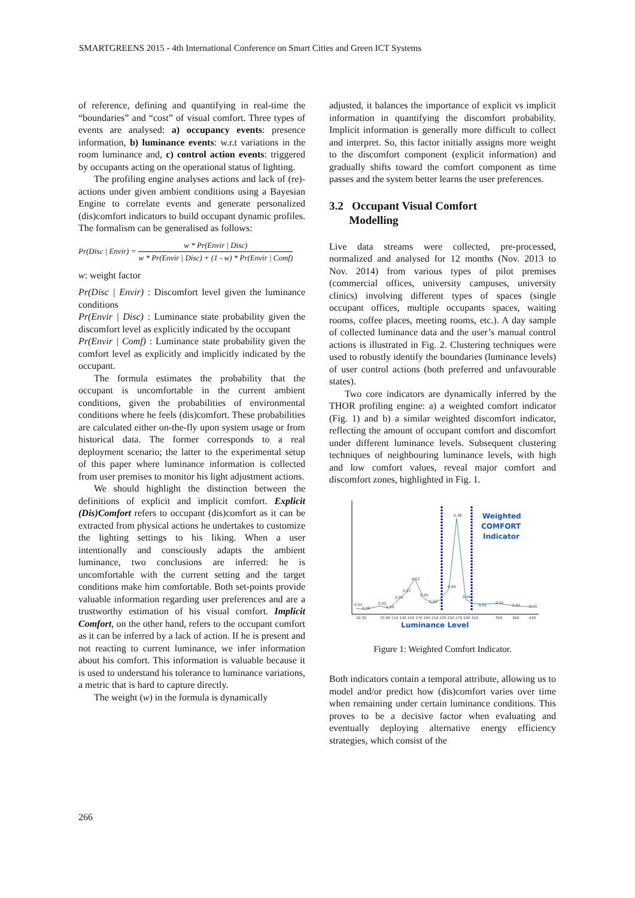SMARTGREENS 2015 - 4th International Conference on Smart Cities and Green ICT Systems
of reference, defining and quantifying in real-time the “boundaries” and “cost” of visual comfort. Three types of events are analysed: a) occupancy events: presence information, b) luminance events: w.r.t variations in the room luminance and, c) control action events: triggered by occupants acting on the operational status of lighting.
The profiling engine analyses actions and lack of (re)-actions under given ambient conditions using a Bayesian Engine to correlate events and generate personalized (dis)comfort indicators to build occupant dynamic profiles. The formalism can be generalised as follows:
Pr(Disc | Envir) = w * Pr(Envir | Disc) w * Pr(Envir | Disc) + (1 - w) * Pr(Envir | Comf)
w: weight factor
Pr(Disc | Envir) : Discomfort level given the luminance conditions
Pr(Envir | Disc) : Luminance state probability given the discomfort level as explicitly indicated by the occupant
Pr(Envir | Comf) : Luminance state probability given the comfort level as explicitly and implicitly indicated by the occupant.
The formula estimates the probability that the occupant is uncomfortable in the current ambient conditions, given the probabilities of environmental conditions where he feels (dis)comfort. These probabilities are calculated either on-the-fly upon system usage or from historical data. The former corresponds to a real deployment scenario; the latter to the experimental setup of this paper where luminance information is collected from user premises to monitor his light adjustment actions.
We should highlight the distinction between the definitions of explicit and implicit comfort. Explicit (Dis)Comfort refers to occupant (dis)comfort as it can be extracted from physical actions he undertakes to customize the lighting settings to his liking. When a user intentionally and consciously adapts the ambient luminance, two conclusions are inferred: he is uncomfortable with the current setting and the target conditions make him comfortable. Both set-points provide valuable information regarding user preferences and are a trustworthy estimation of his visual comfort. Implicit Comfort, on the other hand, refers to the occupant comfort as it can be inferred by a lack of action. If he is present and not reacting to current luminance, we infer information about his comfort. This information is valuable because it is used to understand his tolerance to luminance variations, a metric that is hard to capture directly.
The weight (w) in the formula is dynamically
adjusted, it balances the importance of explicit vs implicit information in quantifying the discomfort probability. Implicit information is generally more difficult to collect and interpret. So, this factor initially assigns more weight to the discomfort component (explicit information) and gradually shifts toward the comfort component as time passes and the system better learns the user preferences.
3.2 Occupant Visual Comfort
Modelling
Live data streams were collected, pre-processed, normalized and analysed for 12 months (Nov. 2013 to Nov. 2014) from various types of pilot premises (commercial offices, university campuses, university clinics) involving different types of spaces (single occupant offices, multiple occupants spaces, waiting rooms, coffee places, meeting rooms, etc.). A day sample of collected luminance data and the user’s manual control actions is illustrated in Fig. 2. Clustering techniques were used to robustly identify the boundaries (luminance levels) of user control actions (both preferred and unfavourable states).
Two core indicators are dynamically inferred by the THOR profiling engine: a) a weighted comfort indicator (Fig. 1) and b) a similar weighted discomfort indicator, reflecting the amount of occupant comfort and discomfort under different luminance levels. Subsequent clustering techniques of neighbouring luminance levels, with high and low comfort values, reveal major comfort and discomfort zones, highlighted in Fig. 1.
0.01
0.00
0.02
0.00
0.04
0.07
0.12
0.05
0.03
0.09
0.38
0.04
0.01
0.02
0.01
0.00
10 30
70 90 110 130 150 170 190 210 230 250 270 290 310
350
390
430
Luminance Level
Weighted
COMFORT
Indicator
Figure 1: Weighted Comfort Indicator.
Both indicators contain a temporal attribute, allowing us to model and/or predict how (dis)comfort varies over time when remaining under certain luminance conditions. This proves to be a decisive factor when evaluating and eventually deploying alternative energy efficiency strategies, which consist of the
266